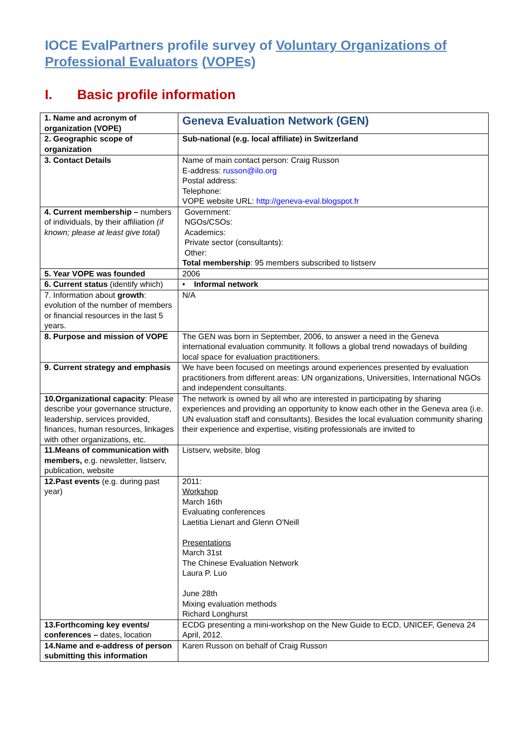IOCE EvalPartners profile survey of Voluntary Organizations of Professional Evaluators (VOPEs)
I. Basic profile information
| 1. Name and acronym of organization (VOPE) | Geneva Evaluation Network (GEN) |
| 2. Geographic scope of organization | Sub-national (e.g. local affiliate) in Switzerland |
| 3. Contact Details | Name of main contact person: Craig Russon E-address: russon@ilo.org Postal address: Telephone: VOPE website URL: http://geneva-eval.blogspot.fr |
| 4. Current membership – numbers of individuals, by their affiliation (if known; please at least give total) | Government: NGOs/CSOs: Academics: Private sector (consultants): Other: Total membership : 95 members subscribed to listserv |
| 5. Year VOPE was founded | 2006 |
| 6. Current status (identify which) | • Informal network |
| 7. Information about growth : evolution of the number of members or financial resources in the last 5 years. | N/A |
| 8. Purpose and mission of VOPE | The GEN was born in September, 2006, to answer a need in the Geneva international evaluation community. It follows a global trend nowadays of building local space for evaluation practitioners. |
| 9. Current strategy and emphasis | We have been focused on meetings around experiences presented by evaluation practitioners from different areas: UN organizations, Universities, International NGOs and independent consultants. |
| 10.Organizational capacity : Please describe your governance structure, leadership, services provided, finances, human resources, linkages with other organizations, etc. | The network is owned by all who are interested in participating by sharing experiences and providing an opportunity to know each other in the Geneva area (i.e. UN evaluation staff and consultants). Besides the local evaluation community sharing their experience and expertise, visiting professionals are invited to |
| 11.Means of communication with members, e.g. newsletter, listserv, publication, website | Listserv, website, blog |
| 12.Past events (e.g. during past year) | 2011: Workshop March 16th Evaluating conferences Laetitia Lienart and Glenn O'Neill Presentations March 31st The Chinese Evaluation Network Laura P. Luo June 28th Mixing evaluation methods Richard Longhurst |
| 13.Forthcoming key events/ conferences – dates, location | ECDG presenting a mini-workshop on the New Guide to ECD, UNICEF, Geneva 24 April, 2012. |
| 14.Name and e-address of person submitting this information | Karen Russon on behalf of Craig Russon |